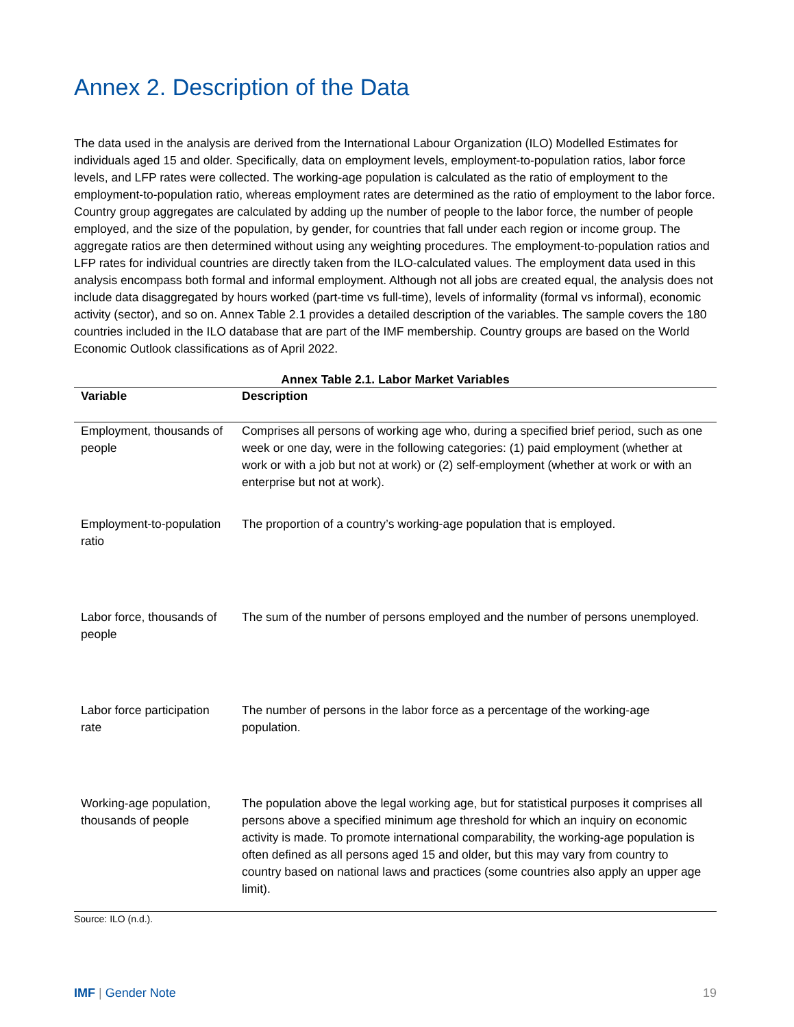Annex 2. Description of the Data
The data used in the analysis are derived from the International Labour Organization (ILO) Modelled Estimates for individuals aged 15 and older. Specifically, data on employment levels, employment-to-population ratios, labor force levels, and LFP rates were collected. The working-age population is calculated as the ratio of employment to the employment-to-population ratio, whereas employment rates are determined as the ratio of employment to the labor force. Country group aggregates are calculated by adding up the number of people to the labor force, the number of people employed, and the size of the population, by gender, for countries that fall under each region or income group. The aggregate ratios are then determined without using any weighting procedures. The employment-to-population ratios and LFP rates for individual countries are directly taken from the ILO-calculated values. The employment data used in this analysis encompass both formal and informal employment. Although not all jobs are created equal, the analysis does not include data disaggregated by hours worked (part-time vs full-time), levels of informality (formal vs informal), economic activity (sector), and so on. Annex Table 2.1 provides a detailed description of the variables. The sample covers the 180 countries included in the ILO database that are part of the IMF membership. Country groups are based on the World Economic Outlook classifications as of April 2022.
Annex Table 2.1. Labor Market Variables
| Variable | Description |
| --- | --- |
| Employment, thousands of people | Comprises all persons of working age who, during a specified brief period, such as one week or one day, were in the following categories: (1) paid employment (whether at work or with a job but not at work) or (2) self-employment (whether at work or with an enterprise but not at work). |
| Employment-to-population ratio | The proportion of a country’s working-age population that is employed. |
| Labor force, thousands of people | The sum of the number of persons employed and the number of persons unemployed. |
| Labor force participation rate | The number of persons in the labor force as a percentage of the working-age population. |
| Working-age population, thousands of people | The population above the legal working age, but for statistical purposes it comprises all persons above a specified minimum age threshold for which an inquiry on economic activity is made. To promote international comparability, the working-age population is often defined as all persons aged 15 and older, but this may vary from country to country based on national laws and practices (some countries also apply an upper age limit). |
Source: ILO (n.d.).
IMF | Gender Note 19